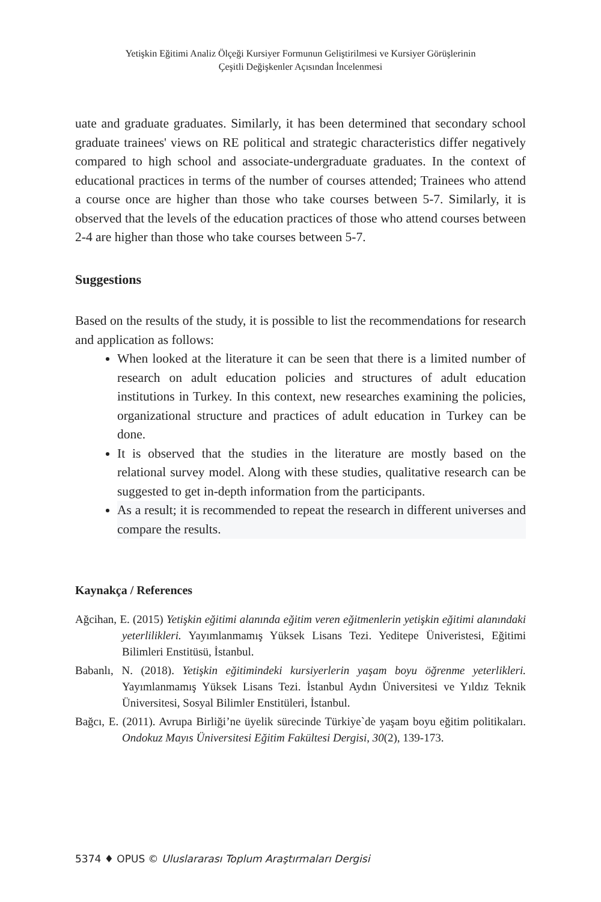Yetişkin Eğitimi Analiz Ölçeği Kursiyer Formunun Geliştirilmesi ve Kursiyer Görüşlerinin
Çeşitli Değişkenler Açısından İncelenmesi
uate and graduate graduates. Similarly, it has been determined that secondary school graduate trainees' views on RE political and strategic characteristics differ negatively compared to high school and associate-undergraduate graduates. In the context of educational practices in terms of the number of courses attended; Trainees who attend a course once are higher than those who take courses between 5-7. Similarly, it is observed that the levels of the education practices of those who attend courses between 2-4 are higher than those who take courses between 5-7.
Suggestions
Based on the results of the study, it is possible to list the recommendations for research and application as follows:
When looked at the literature it can be seen that there is a limited number of research on adult education policies and structures of adult education institutions in Turkey. In this context, new researches examining the policies, organizational structure and practices of adult education in Turkey can be done.
It is observed that the studies in the literature are mostly based on the relational survey model. Along with these studies, qualitative research can be suggested to get in-depth information from the participants.
As a result; it is recommended to repeat the research in different universes and compare the results.
Kaynakça / References
Ağcihan, E. (2015) Yetişkin eğitimi alanında eğitim veren eğitmenlerin yetişkin eğitimi alanındaki yeterlilikleri. Yayımlanmamış Yüksek Lisans Tezi. Yeditepe Üniveristesi, Eğitimi Bilimleri Enstitüsü, İstanbul.
Babanlı, N. (2018). Yetişkin eğitimindeki kursiyerlerin yaşam boyu öğrenme yeterlikleri. Yayımlanmamış Yüksek Lisans Tezi. İstanbul Aydın Üniversitesi ve Yıldız Teknik Üniversitesi, Sosyal Bilimler Enstitüleri, İstanbul.
Bağcı, E. (2011). Avrupa Birliği’ne üyelik sürecinde Türkiye`de yaşam boyu eğitim politikaları. Ondokuz Mayıs Üniversitesi Eğitim Fakültesi Dergisi, 30(2), 139-173.
5374 ♦ OPUS © Uluslararası Toplum Araştırmaları Dergisi